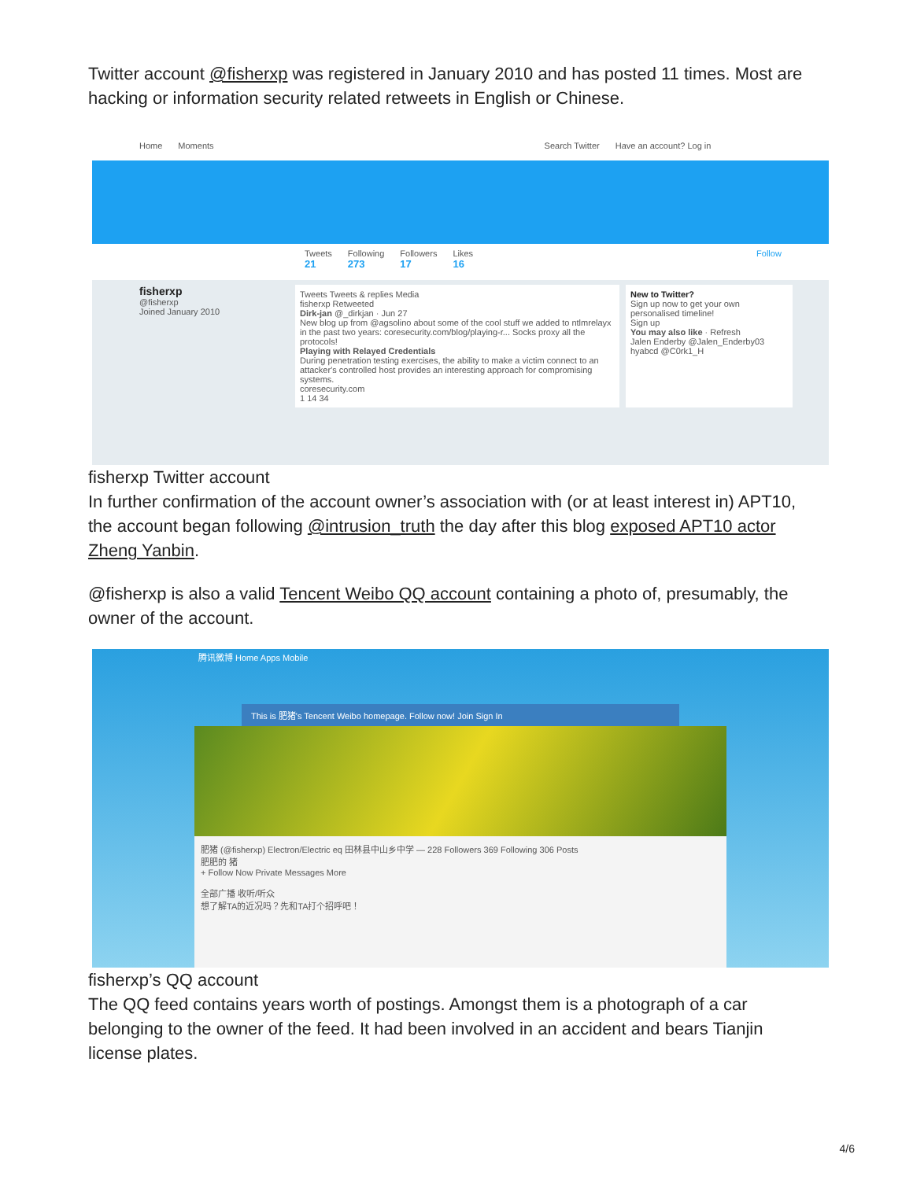Twitter account @fisherxp was registered in January 2010 and has posted 11 times. Most are hacking or information security related retweets in English or Chinese.
Home Moments Search Twitter Have an account? Log in
Tweets
21 Following
273 Followers
17 Likes
16 Follow
fisherxp
@fisherxp
Joined January 2010
Tweets Tweets & replies Media
fisherxp Retweeted
Dirk-jan @_dirkjan · Jun 27
New blog up from @agsolino about some of the cool stuff we added to ntlmrelayx in the past two years: coresecurity.com/blog/playing-r... Socks proxy all the protocols!
Playing with Relayed Credentials
During penetration testing exercises, the ability to make a victim connect to an attacker's controlled host provides an interesting approach for compromising systems.
coresecurity.com
1 14 34
New to Twitter?
Sign up now to get your own personalised timeline!
Sign up
You may also like · Refresh
Jalen Enderby @Jalen_Enderby03
hyabcd @C0rk1_H
fisherxp Twitter account
In further confirmation of the account owner’s association with (or at least interest in) APT10, the account began following @intrusion_truth the day after this blog exposed APT10 actor Zheng Yanbin.
@fisherxp is also a valid Tencent Weibo QQ account containing a photo of, presumably, the owner of the account.
腾讯微博 Home Apps Mobile
This is 肥猪's Tencent Weibo homepage. Follow now! Join Sign In
肥猪 (@fisherxp) Electron/Electric eq 田林县中山乡中学 — 228 Followers 369 Following 306 Posts
肥肥的 猪
+ Follow Now Private Messages More
全部广播 收听/听众
想了解TA的近况吗？先和TA打个招呼吧！
fisherxp’s QQ account
The QQ feed contains years worth of postings. Amongst them is a photograph of a car belonging to the owner of the feed. It had been involved in an accident and bears Tianjin license plates.
4/6